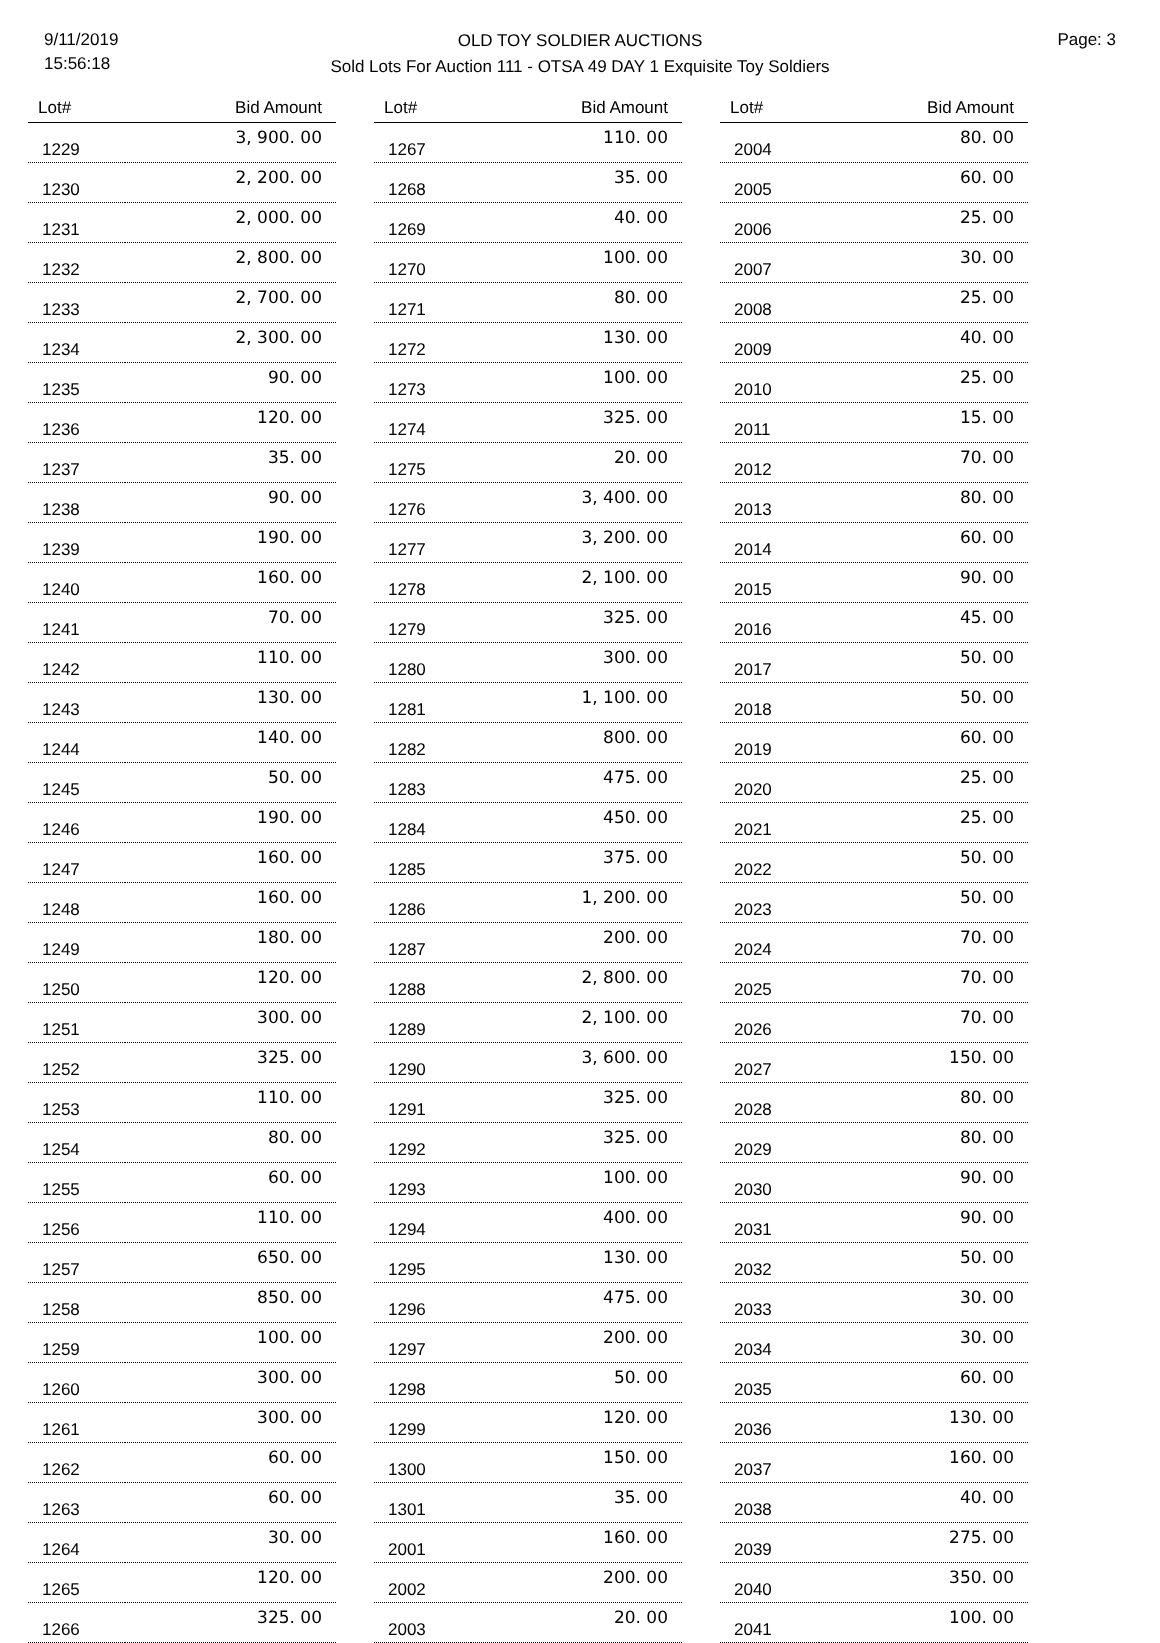9/11/2019
15:56:18
OLD TOY SOLDIER AUCTIONS
Sold Lots For Auction 111 - OTSA 49 DAY 1 Exquisite Toy Soldiers
Page: 3
| Lot# | Bid Amount |
| --- | --- |
| 1229 | 3, 900. 00 |
| 1230 | 2, 200. 00 |
| 1231 | 2, 000. 00 |
| 1232 | 2, 800. 00 |
| 1233 | 2, 700. 00 |
| 1234 | 2, 300. 00 |
| 1235 | 90. 00 |
| 1236 | 120. 00 |
| 1237 | 35. 00 |
| 1238 | 90. 00 |
| 1239 | 190. 00 |
| 1240 | 160. 00 |
| 1241 | 70. 00 |
| 1242 | 110. 00 |
| 1243 | 130. 00 |
| 1244 | 140. 00 |
| 1245 | 50. 00 |
| 1246 | 190. 00 |
| 1247 | 160. 00 |
| 1248 | 160. 00 |
| 1249 | 180. 00 |
| 1250 | 120. 00 |
| 1251 | 300. 00 |
| 1252 | 325. 00 |
| 1253 | 110. 00 |
| 1254 | 80. 00 |
| 1255 | 60. 00 |
| 1256 | 110. 00 |
| 1257 | 650. 00 |
| 1258 | 850. 00 |
| 1259 | 100. 00 |
| 1260 | 300. 00 |
| 1261 | 300. 00 |
| 1262 | 60. 00 |
| 1263 | 60. 00 |
| 1264 | 30. 00 |
| 1265 | 120. 00 |
| 1266 | 325. 00 |
| Lot# | Bid Amount |
| --- | --- |
| 1267 | 110. 00 |
| 1268 | 35. 00 |
| 1269 | 40. 00 |
| 1270 | 100. 00 |
| 1271 | 80. 00 |
| 1272 | 130. 00 |
| 1273 | 100. 00 |
| 1274 | 325. 00 |
| 1275 | 20. 00 |
| 1276 | 3, 400. 00 |
| 1277 | 3, 200. 00 |
| 1278 | 2, 100. 00 |
| 1279 | 325. 00 |
| 1280 | 300. 00 |
| 1281 | 1, 100. 00 |
| 1282 | 800. 00 |
| 1283 | 475. 00 |
| 1284 | 450. 00 |
| 1285 | 375. 00 |
| 1286 | 1, 200. 00 |
| 1287 | 200. 00 |
| 1288 | 2, 800. 00 |
| 1289 | 2, 100. 00 |
| 1290 | 3, 600. 00 |
| 1291 | 325. 00 |
| 1292 | 325. 00 |
| 1293 | 100. 00 |
| 1294 | 400. 00 |
| 1295 | 130. 00 |
| 1296 | 475. 00 |
| 1297 | 200. 00 |
| 1298 | 50. 00 |
| 1299 | 120. 00 |
| 1300 | 150. 00 |
| 1301 | 35. 00 |
| 2001 | 160. 00 |
| 2002 | 200. 00 |
| 2003 | 20. 00 |
| Lot# | Bid Amount |
| --- | --- |
| 2004 | 80. 00 |
| 2005 | 60. 00 |
| 2006 | 25. 00 |
| 2007 | 30. 00 |
| 2008 | 25. 00 |
| 2009 | 40. 00 |
| 2010 | 25. 00 |
| 2011 | 15. 00 |
| 2012 | 70. 00 |
| 2013 | 80. 00 |
| 2014 | 60. 00 |
| 2015 | 90. 00 |
| 2016 | 45. 00 |
| 2017 | 50. 00 |
| 2018 | 50. 00 |
| 2019 | 60. 00 |
| 2020 | 25. 00 |
| 2021 | 25. 00 |
| 2022 | 50. 00 |
| 2023 | 50. 00 |
| 2024 | 70. 00 |
| 2025 | 70. 00 |
| 2026 | 70. 00 |
| 2027 | 150. 00 |
| 2028 | 80. 00 |
| 2029 | 80. 00 |
| 2030 | 90. 00 |
| 2031 | 90. 00 |
| 2032 | 50. 00 |
| 2033 | 30. 00 |
| 2034 | 30. 00 |
| 2035 | 60. 00 |
| 2036 | 130. 00 |
| 2037 | 160. 00 |
| 2038 | 40. 00 |
| 2039 | 275. 00 |
| 2040 | 350. 00 |
| 2041 | 100. 00 |